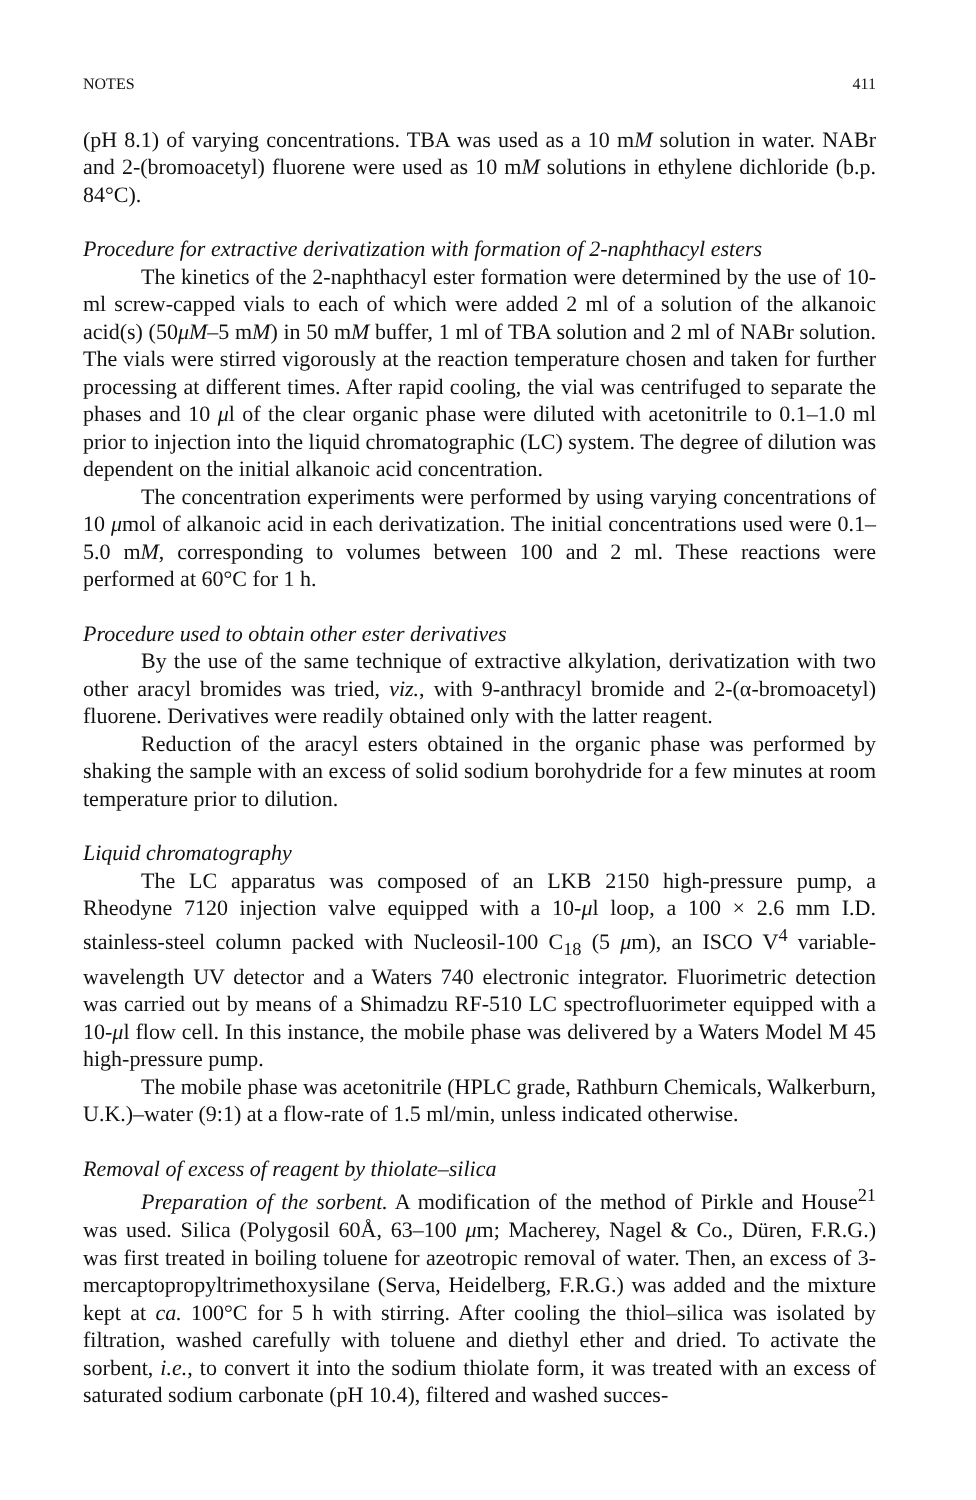NOTES 411
(pH 8.1) of varying concentrations. TBA was used as a 10 mM solution in water. NABr and 2-(bromoacetyl) fluorene were used as 10 mM solutions in ethylene dichloride (b.p. 84°C).
Procedure for extractive derivatization with formation of 2-naphthacyl esters
The kinetics of the 2-naphthacyl ester formation were determined by the use of 10-ml screw-capped vials to each of which were added 2 ml of a solution of the alkanoic acid(s) (50μM–5 mM) in 50 mM buffer, 1 ml of TBA solution and 2 ml of NABr solution. The vials were stirred vigorously at the reaction temperature chosen and taken for further processing at different times. After rapid cooling, the vial was centrifuged to separate the phases and 10 μl of the clear organic phase were diluted with acetonitrile to 0.1–1.0 ml prior to injection into the liquid chromatographic (LC) system. The degree of dilution was dependent on the initial alkanoic acid concentration.
The concentration experiments were performed by using varying concentrations of 10 μmol of alkanoic acid in each derivatization. The initial concentrations used were 0.1–5.0 mM, corresponding to volumes between 100 and 2 ml. These reactions were performed at 60°C for 1 h.
Procedure used to obtain other ester derivatives
By the use of the same technique of extractive alkylation, derivatization with two other aracyl bromides was tried, viz., with 9-anthracyl bromide and 2-(α-bromoacetyl) fluorene. Derivatives were readily obtained only with the latter reagent.
Reduction of the aracyl esters obtained in the organic phase was performed by shaking the sample with an excess of solid sodium borohydride for a few minutes at room temperature prior to dilution.
Liquid chromatography
The LC apparatus was composed of an LKB 2150 high-pressure pump, a Rheodyne 7120 injection valve equipped with a 10-μl loop, a 100 × 2.6 mm I.D. stainless-steel column packed with Nucleosil-100 C<sub>18</sub> (5 μm), an ISCO V<sup>4</sup> variable-wavelength UV detector and a Waters 740 electronic integrator. Fluorimetric detection was carried out by means of a Shimadzu RF-510 LC spectrofluorimeter equipped with a 10-μl flow cell. In this instance, the mobile phase was delivered by a Waters Model M 45 high-pressure pump.
The mobile phase was acetonitrile (HPLC grade, Rathburn Chemicals, Walkerburn, U.K.)–water (9:1) at a flow-rate of 1.5 ml/min, unless indicated otherwise.
Removal of excess of reagent by thiolate–silica
Preparation of the sorbent. A modification of the method of Pirkle and House<sup>21</sup> was used. Silica (Polygosil 60Å, 63–100 μm; Macherey, Nagel & Co., Düren, F.R.G.) was first treated in boiling toluene for azeotropic removal of water. Then, an excess of 3-mercaptopropyltrimethoxysilane (Serva, Heidelberg, F.R.G.) was added and the mixture kept at ca. 100°C for 5 h with stirring. After cooling the thiol–silica was isolated by filtration, washed carefully with toluene and diethyl ether and dried. To activate the sorbent, i.e., to convert it into the sodium thiolate form, it was treated with an excess of saturated sodium carbonate (pH 10.4), filtered and washed succes-